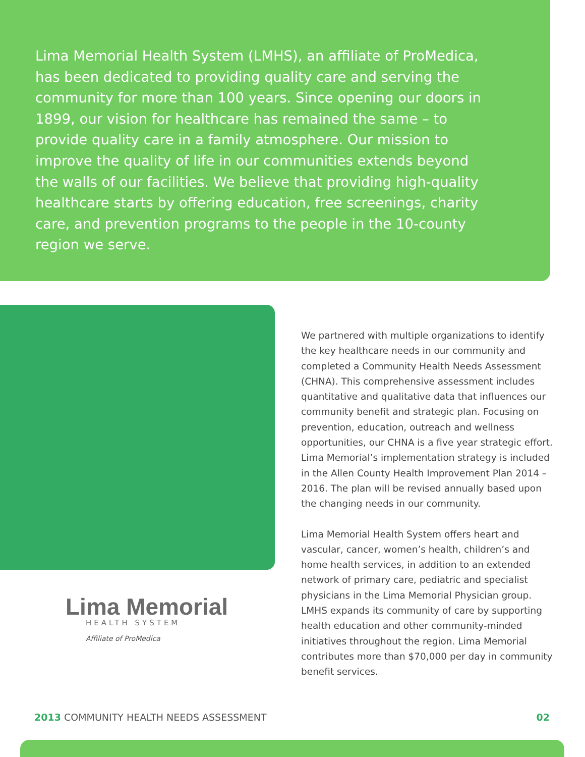Lima Memorial Health System (LMHS), an affiliate of ProMedica, has been dedicated to providing quality care and serving the community for more than 100 years. Since opening our doors in 1899, our vision for healthcare has remained the same – to provide quality care in a family atmosphere. Our mission to improve the quality of life in our communities extends beyond the walls of our facilities. We believe that providing high-quality healthcare starts by offering education, free screenings, charity care, and prevention programs to the people in the 10-county region we serve.
Lima Memorial
HEALTH SYSTEM
Affiliate of ProMedica
We partnered with multiple organizations to identify the key healthcare needs in our community and completed a Community Health Needs Assessment (CHNA). This comprehensive assessment includes quantitative and qualitative data that influences our community benefit and strategic plan. Focusing on prevention, education, outreach and wellness opportunities, our CHNA is a five year strategic effort. Lima Memorial’s implementation strategy is included in the Allen County Health Improvement Plan 2014 – 2016. The plan will be revised annually based upon the changing needs in our community.
Lima Memorial Health System offers heart and vascular, cancer, women’s health, children’s and home health services, in addition to an extended network of primary care, pediatric and specialist physicians in the Lima Memorial Physician group. LMHS expands its community of care by supporting health education and other community-minded initiatives throughout the region. Lima Memorial contributes more than $70,000 per day in community benefit services.
2013 COMMUNITY HEALTH NEEDS ASSESSMENT
02